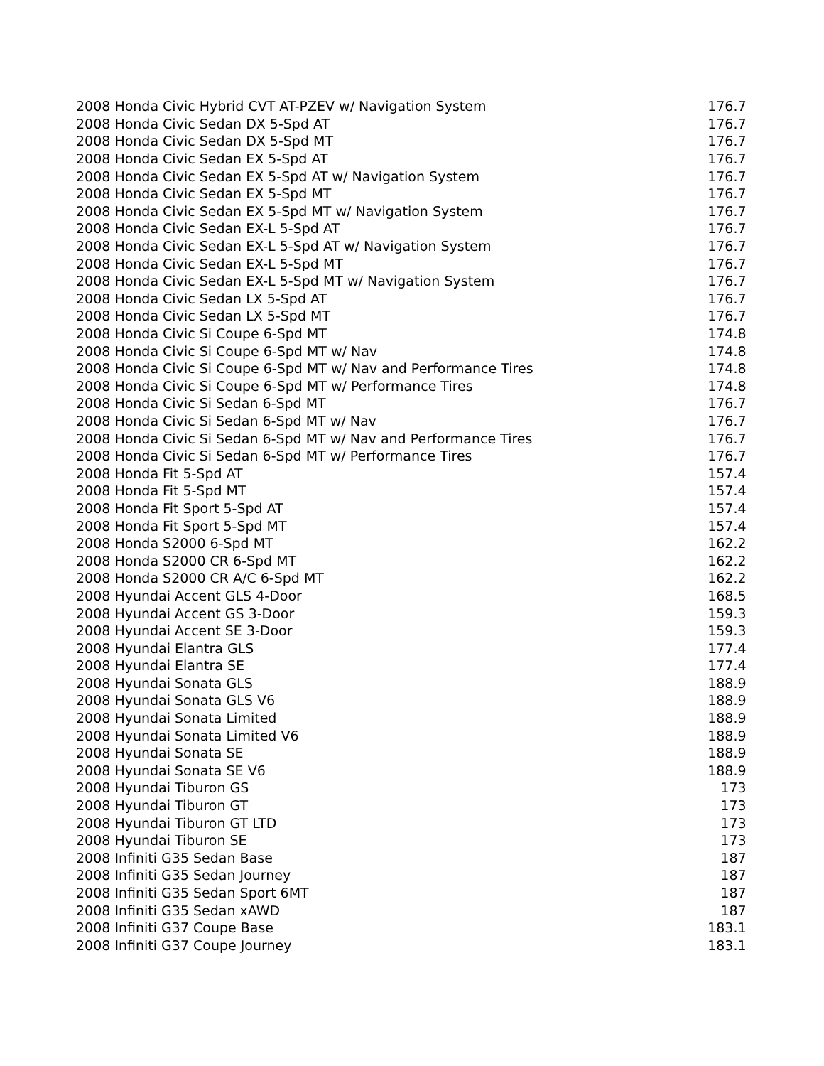| 2008 Honda Civic Hybrid CVT AT-PZEV w/ Navigation System | 176.7 |
| 2008 Honda Civic Sedan DX 5-Spd AT | 176.7 |
| 2008 Honda Civic Sedan DX 5-Spd MT | 176.7 |
| 2008 Honda Civic Sedan EX 5-Spd AT | 176.7 |
| 2008 Honda Civic Sedan EX 5-Spd AT w/ Navigation System | 176.7 |
| 2008 Honda Civic Sedan EX 5-Spd MT | 176.7 |
| 2008 Honda Civic Sedan EX 5-Spd MT w/ Navigation System | 176.7 |
| 2008 Honda Civic Sedan EX-L 5-Spd AT | 176.7 |
| 2008 Honda Civic Sedan EX-L 5-Spd AT w/ Navigation System | 176.7 |
| 2008 Honda Civic Sedan EX-L 5-Spd MT | 176.7 |
| 2008 Honda Civic Sedan EX-L 5-Spd MT w/ Navigation System | 176.7 |
| 2008 Honda Civic Sedan LX 5-Spd AT | 176.7 |
| 2008 Honda Civic Sedan LX 5-Spd MT | 176.7 |
| 2008 Honda Civic Si Coupe 6-Spd MT | 174.8 |
| 2008 Honda Civic Si Coupe 6-Spd MT w/ Nav | 174.8 |
| 2008 Honda Civic Si Coupe 6-Spd MT w/ Nav and Performance Tires | 174.8 |
| 2008 Honda Civic Si Coupe 6-Spd MT w/ Performance Tires | 174.8 |
| 2008 Honda Civic Si Sedan 6-Spd MT | 176.7 |
| 2008 Honda Civic Si Sedan 6-Spd MT w/ Nav | 176.7 |
| 2008 Honda Civic Si Sedan 6-Spd MT w/ Nav and Performance Tires | 176.7 |
| 2008 Honda Civic Si Sedan 6-Spd MT w/ Performance Tires | 176.7 |
| 2008 Honda Fit 5-Spd AT | 157.4 |
| 2008 Honda Fit 5-Spd MT | 157.4 |
| 2008 Honda Fit Sport 5-Spd AT | 157.4 |
| 2008 Honda Fit Sport 5-Spd MT | 157.4 |
| 2008 Honda S2000 6-Spd MT | 162.2 |
| 2008 Honda S2000 CR 6-Spd MT | 162.2 |
| 2008 Honda S2000 CR A/C 6-Spd MT | 162.2 |
| 2008 Hyundai Accent GLS 4-Door | 168.5 |
| 2008 Hyundai Accent GS 3-Door | 159.3 |
| 2008 Hyundai Accent SE 3-Door | 159.3 |
| 2008 Hyundai Elantra GLS | 177.4 |
| 2008 Hyundai Elantra SE | 177.4 |
| 2008 Hyundai Sonata GLS | 188.9 |
| 2008 Hyundai Sonata GLS V6 | 188.9 |
| 2008 Hyundai Sonata Limited | 188.9 |
| 2008 Hyundai Sonata Limited V6 | 188.9 |
| 2008 Hyundai Sonata SE | 188.9 |
| 2008 Hyundai Sonata SE V6 | 188.9 |
| 2008 Hyundai Tiburon GS | 173 |
| 2008 Hyundai Tiburon GT | 173 |
| 2008 Hyundai Tiburon GT LTD | 173 |
| 2008 Hyundai Tiburon SE | 173 |
| 2008 Infiniti G35 Sedan Base | 187 |
| 2008 Infiniti G35 Sedan Journey | 187 |
| 2008 Infiniti G35 Sedan Sport 6MT | 187 |
| 2008 Infiniti G35 Sedan xAWD | 187 |
| 2008 Infiniti G37 Coupe Base | 183.1 |
| 2008 Infiniti G37 Coupe Journey | 183.1 |